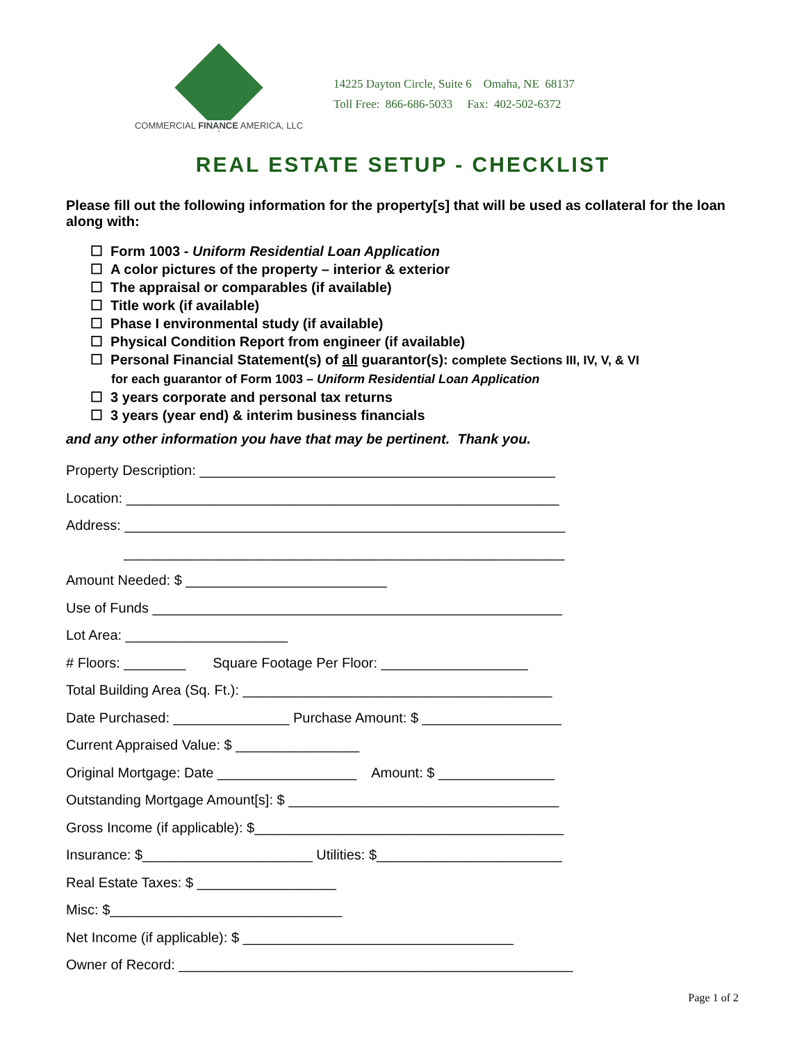COMMERCIAL FINANCE AMERICA, LLC
14225 Dayton Circle, Suite 6 Omaha, NE 68137
Toll Free: 866-686-5033 Fax: 402-502-6372
REAL ESTATE SETUP - CHECKLIST
Please fill out the following information for the property[s] that will be used as collateral for the loan along with:
☐ Form 1003 - Uniform Residential Loan Application
☐ A color pictures of the property – interior & exterior
☐ The appraisal or comparables (if available)
☐ Title work (if available)
☐ Phase I environmental study (if available)
☐ Physical Condition Report from engineer (if available)
☐ Personal Financial Statement(s) of all guarantor(s): complete Sections III, IV, V, & VI
for each guarantor of Form 1003 – Uniform Residential Loan Application
☐ 3 years corporate and personal tax returns
☐ 3 years (year end) & interim business financials
and any other information you have that may be pertinent. Thank you.
Property Description: ______________________________________________
Location: ________________________________________________________
Address: _________________________________________________________
_________________________________________________________
Amount Needed: $ __________________________
Use of Funds _____________________________________________________
Lot Area: _____________________
# Floors: ________ Square Footage Per Floor: ___________________
Total Building Area (Sq. Ft.): ________________________________________
Date Purchased: _______________ Purchase Amount: $ __________________
Current Appraised Value: $ ________________
Original Mortgage: Date __________________ Amount: $ _______________
Outstanding Mortgage Amount[s]: $ ___________________________________
Gross Income (if applicable): $________________________________________
Insurance: $______________________ Utilities: $________________________
Real Estate Taxes: $ __________________
Misc: $______________________________
Net Income (if applicable): $ ___________________________________
Owner of Record: ___________________________________________________
Page 1 of 2